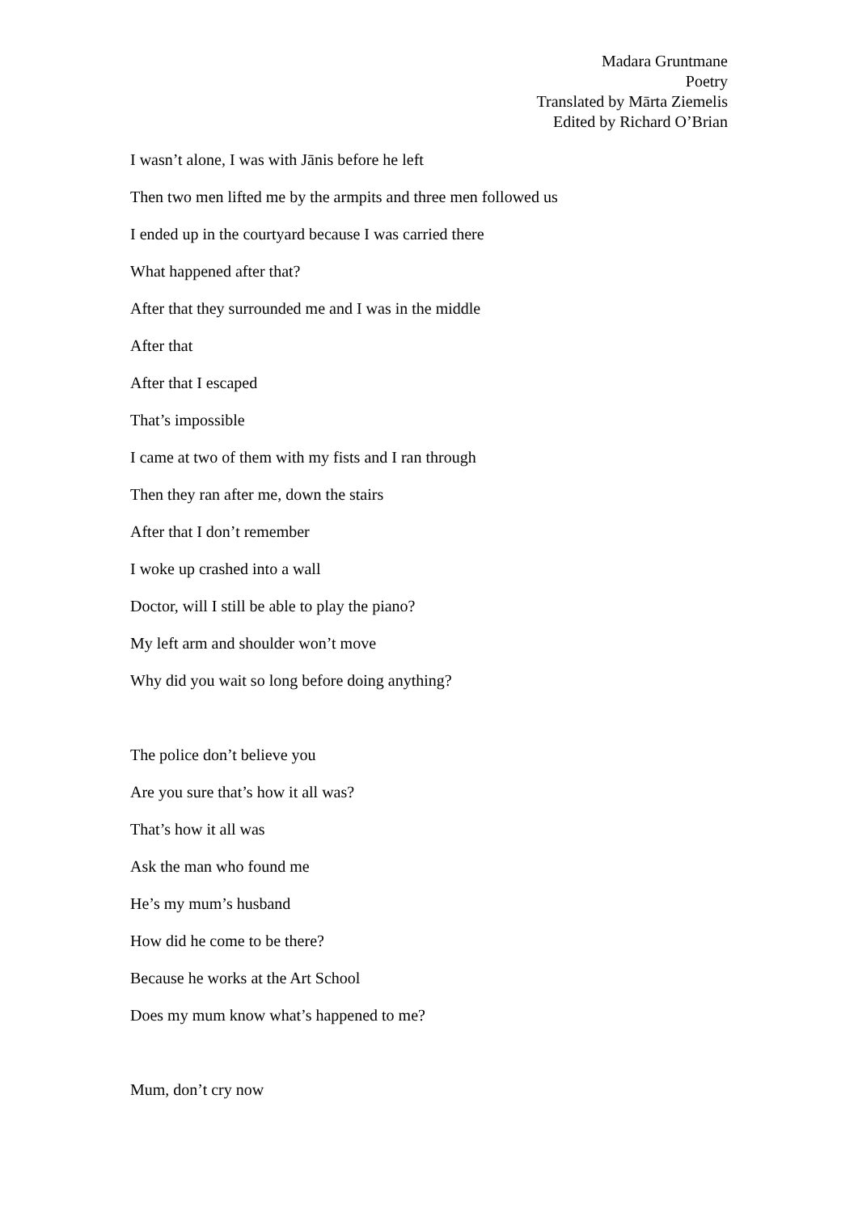Madara Gruntmane
Poetry
Translated by Mārta Ziemelis
Edited by Richard O’Brian
I wasn’t alone, I was with Jānis before he left
Then two men lifted me by the armpits and three men followed us
I ended up in the courtyard because I was carried there
What happened after that?
After that they surrounded me and I was in the middle
After that
After that I escaped
That’s impossible
I came at two of them with my fists and I ran through
Then they ran after me, down the stairs
After that I don’t remember
I woke up crashed into a wall
Doctor, will I still be able to play the piano?
My left arm and shoulder won’t move
Why did you wait so long before doing anything?
The police don’t believe you
Are you sure that’s how it all was?
That’s how it all was
Ask the man who found me
He’s my mum’s husband
How did he come to be there?
Because he works at the Art School
Does my mum know what’s happened to me?
Mum, don’t cry now